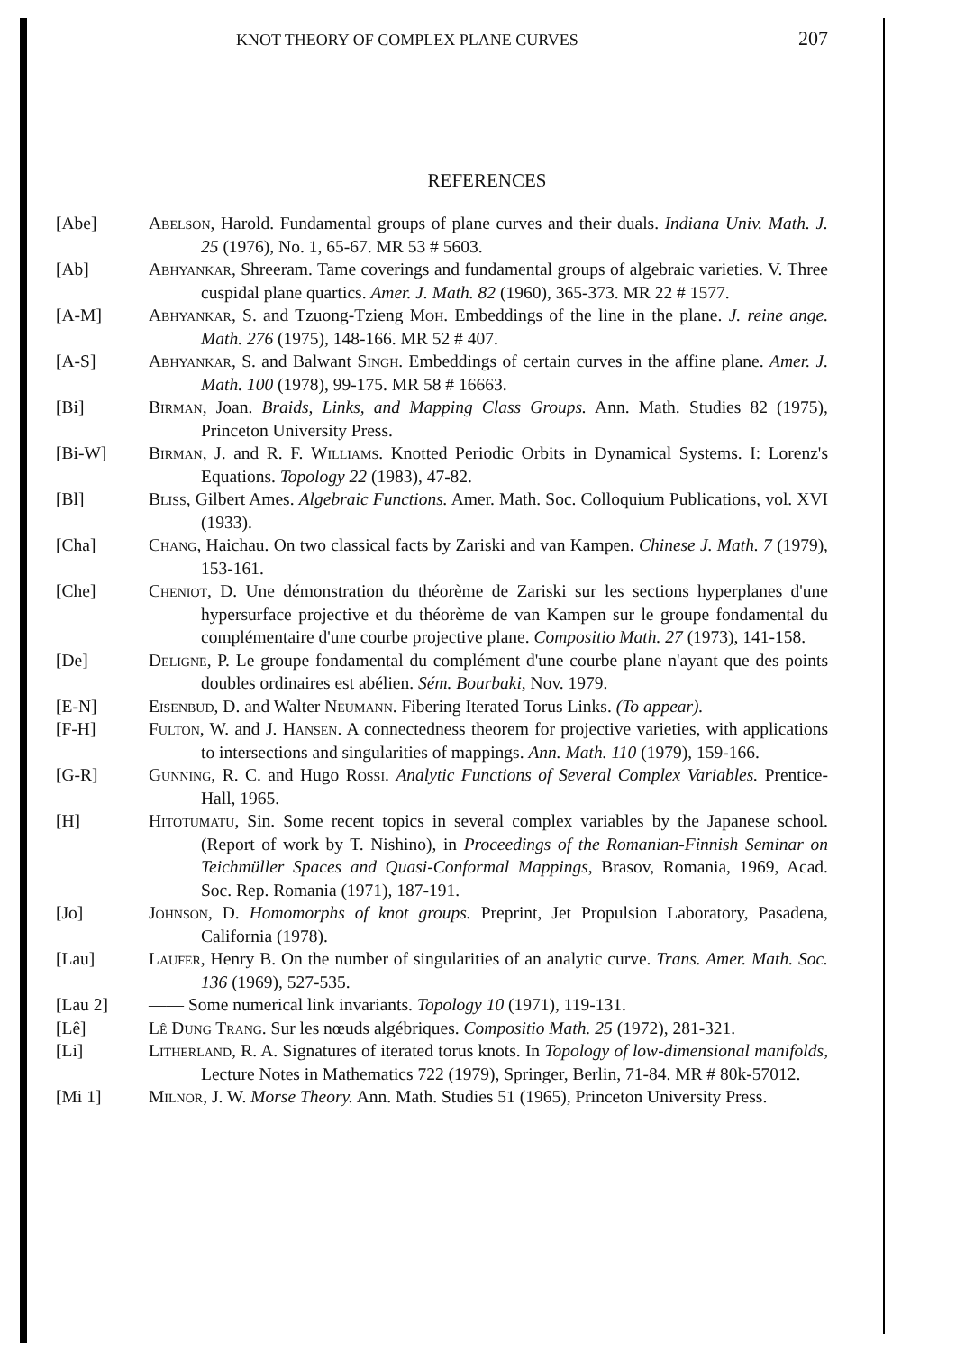KNOT THEORY OF COMPLEX PLANE CURVES 207
REFERENCES
[Abe] Abelson, Harold. Fundamental groups of plane curves and their duals. Indiana Univ. Math. J. 25 (1976), No. 1, 65-67. MR 53 # 5603.
[Ab] Abhyankar, Shreeram. Tame coverings and fundamental groups of algebraic varieties. V. Three cuspidal plane quartics. Amer. J. Math. 82 (1960), 365-373. MR 22 # 1577.
[A-M] Abhyankar, S. and Tzuong-Tzieng Moh. Embeddings of the line in the plane. J. reine ange. Math. 276 (1975), 148-166. MR 52 # 407.
[A-S] Abhyankar, S. and Balwant Singh. Embeddings of certain curves in the affine plane. Amer. J. Math. 100 (1978), 99-175. MR 58 # 16663.
[Bi] Birman, Joan. Braids, Links, and Mapping Class Groups. Ann. Math. Studies 82 (1975), Princeton University Press.
[Bi-W] Birman, J. and R. F. Williams. Knotted Periodic Orbits in Dynamical Systems. I: Lorenz's Equations. Topology 22 (1983), 47-82.
[Bl] Bliss, Gilbert Ames. Algebraic Functions. Amer. Math. Soc. Colloquium Publications, vol. XVI (1933).
[Cha] Chang, Haichau. On two classical facts by Zariski and van Kampen. Chinese J. Math. 7 (1979), 153-161.
[Che] Cheniot, D. Une démonstration du théorème de Zariski sur les sections hyperplanes d'une hypersurface projective et du théorème de van Kampen sur le groupe fondamental du complémentaire d'une courbe projective plane. Compositio Math. 27 (1973), 141-158.
[De] Deligne, P. Le groupe fondamental du complément d'une courbe plane n'ayant que des points doubles ordinaires est abélien. Sém. Bourbaki, Nov. 1979.
[E-N] Eisenbud, D. and Walter Neumann. Fibering Iterated Torus Links. (To appear).
[F-H] Fulton, W. and J. Hansen. A connectedness theorem for projective varieties, with applications to intersections and singularities of mappings. Ann. Math. 110 (1979), 159-166.
[G-R] Gunning, R. C. and Hugo Rossi. Analytic Functions of Several Complex Variables. Prentice-Hall, 1965.
[H] Hitotumatu, Sin. Some recent topics in several complex variables by the Japanese school. (Report of work by T. Nishino), in Proceedings of the Romanian-Finnish Seminar on Teichmüller Spaces and Quasi-Conformal Mappings, Brasov, Romania, 1969, Acad. Soc. Rep. Romania (1971), 187-191.
[Jo] Johnson, D. Homomorphs of knot groups. Preprint, Jet Propulsion Laboratory, Pasadena, California (1978).
[Lau] Laufer, Henry B. On the number of singularities of an analytic curve. Trans. Amer. Math. Soc. 136 (1969), 527-535.
[Lau 2] —— Some numerical link invariants. Topology 10 (1971), 119-131.
[Lê] Lê Dung Trang. Sur les nœuds algébriques. Compositio Math. 25 (1972), 281-321.
[Li] Litherland, R. A. Signatures of iterated torus knots. In Topology of low-dimensional manifolds, Lecture Notes in Mathematics 722 (1979), Springer, Berlin, 71-84. MR # 80k-57012.
[Mi 1] Milnor, J. W. Morse Theory. Ann. Math. Studies 51 (1965), Princeton University Press.